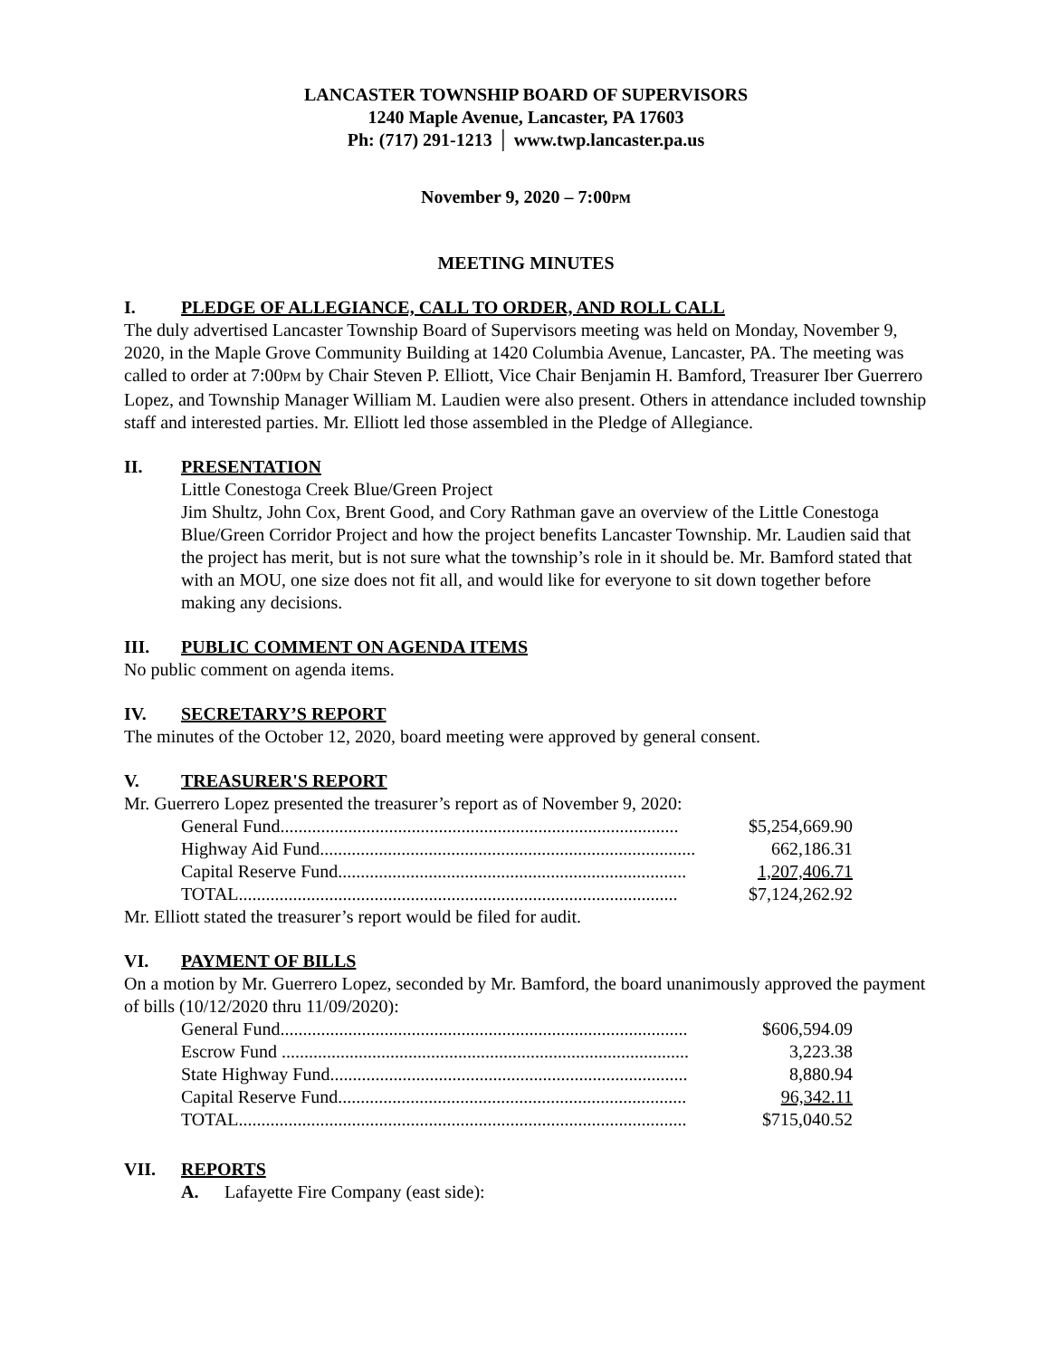LANCASTER TOWNSHIP BOARD OF SUPERVISORS
1240 Maple Avenue, Lancaster, PA 17603
Ph: (717) 291-1213 │ www.twp.lancaster.pa.us
November 9, 2020 – 7:00PM
MEETING MINUTES
I. PLEDGE OF ALLEGIANCE, CALL TO ORDER, AND ROLL CALL
The duly advertised Lancaster Township Board of Supervisors meeting was held on Monday, November 9, 2020, in the Maple Grove Community Building at 1420 Columbia Avenue, Lancaster, PA. The meeting was called to order at 7:00PM by Chair Steven P. Elliott, Vice Chair Benjamin H. Bamford, Treasurer Iber Guerrero Lopez, and Township Manager William M. Laudien were also present. Others in attendance included township staff and interested parties. Mr. Elliott led those assembled in the Pledge of Allegiance.
II. PRESENTATION
Little Conestoga Creek Blue/Green Project
Jim Shultz, John Cox, Brent Good, and Cory Rathman gave an overview of the Little Conestoga Blue/Green Corridor Project and how the project benefits Lancaster Township. Mr. Laudien said that the project has merit, but is not sure what the township’s role in it should be. Mr. Bamford stated that with an MOU, one size does not fit all, and would like for everyone to sit down together before making any decisions.
III. PUBLIC COMMENT ON AGENDA ITEMS
No public comment on agenda items.
IV. SECRETARY’S REPORT
The minutes of the October 12, 2020, board meeting were approved by general consent.
V. TREASURER'S REPORT
Mr. Guerrero Lopez presented the treasurer’s report as of November 9, 2020:
| General Fund........................................................................................ | $5,254,669.90 |
| Highway Aid Fund................................................................................... | 662,186.31 |
| Capital Reserve Fund............................................................................. | 1,207,406.71 |
| TOTAL................................................................................................. | $7,124,262.92 |
Mr. Elliott stated the treasurer’s report would be filed for audit.
VI. PAYMENT OF BILLS
On a motion by Mr. Guerrero Lopez, seconded by Mr. Bamford, the board unanimously approved the payment of bills (10/12/2020 thru 11/09/2020):
| General Fund.......................................................................................... | $606,594.09 |
| Escrow Fund .......................................................................................... | 3,223.38 |
| State Highway Fund............................................................................... | 8,880.94 |
| Capital Reserve Fund............................................................................. | 96,342.11 |
| TOTAL................................................................................................... | $715,040.52 |
VII. REPORTS
A. Lafayette Fire Company (east side):